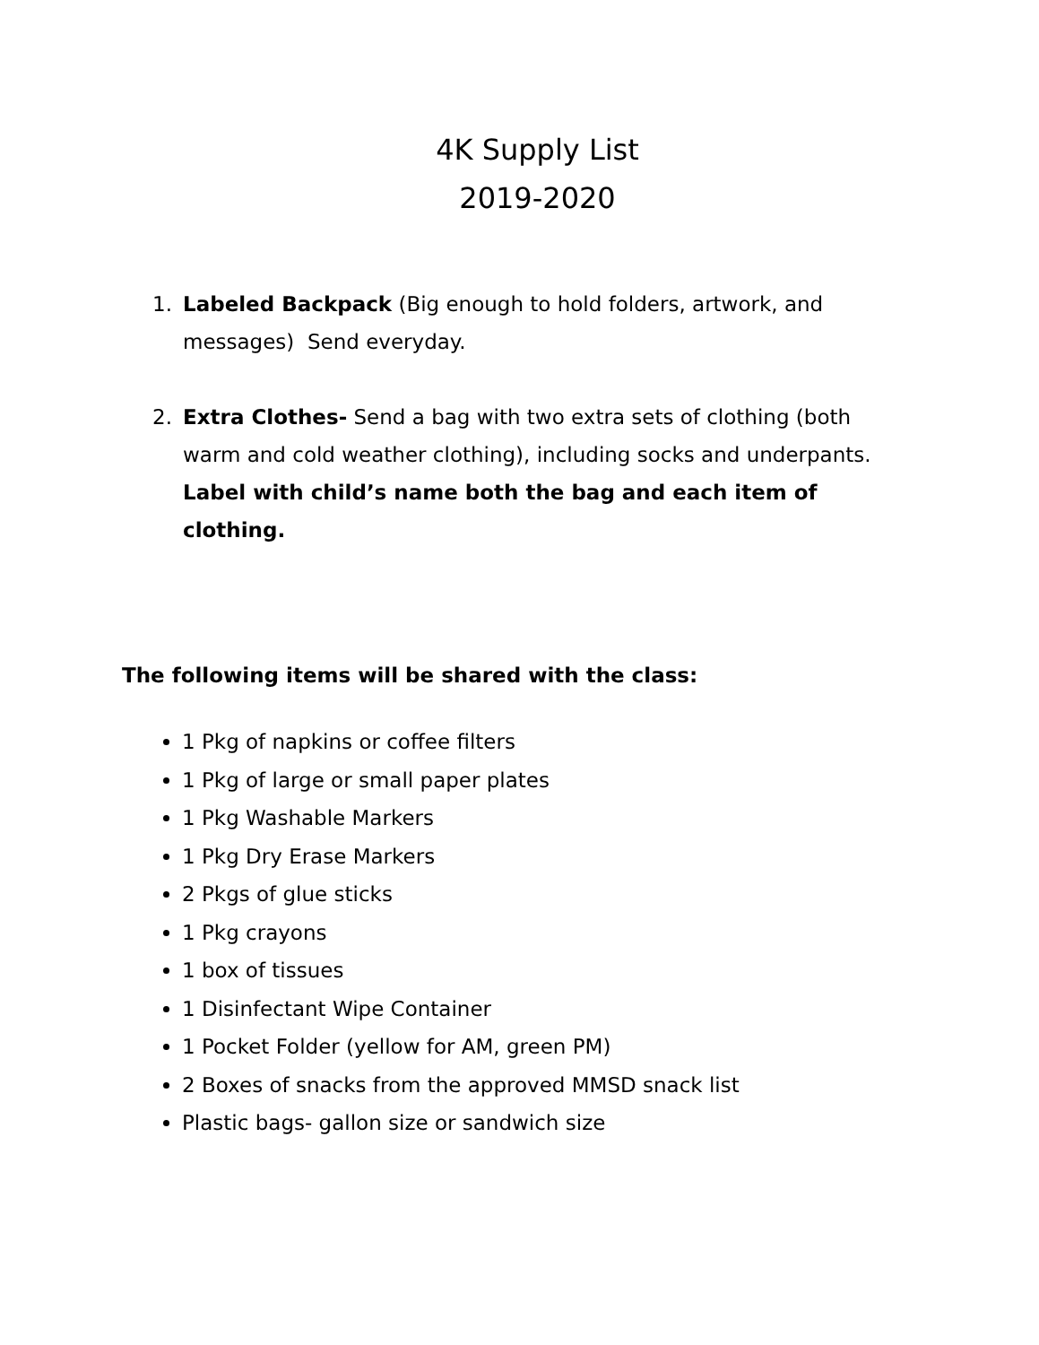4K Supply List
2019-2020
1. Labeled Backpack (Big enough to hold folders, artwork, and messages) Send everyday.
2. Extra Clothes- Send a bag with two extra sets of clothing (both warm and cold weather clothing), including socks and underpants. Label with child’s name both the bag and each item of clothing.
The following items will be shared with the class:
1 Pkg of napkins or coffee filters
1 Pkg of large or small paper plates
1 Pkg Washable Markers
1 Pkg Dry Erase Markers
2 Pkgs of glue sticks
1 Pkg crayons
1 box of tissues
1 Disinfectant Wipe Container
1 Pocket Folder (yellow for AM, green PM)
2 Boxes of snacks from the approved MMSD snack list
Plastic bags- gallon size or sandwich size